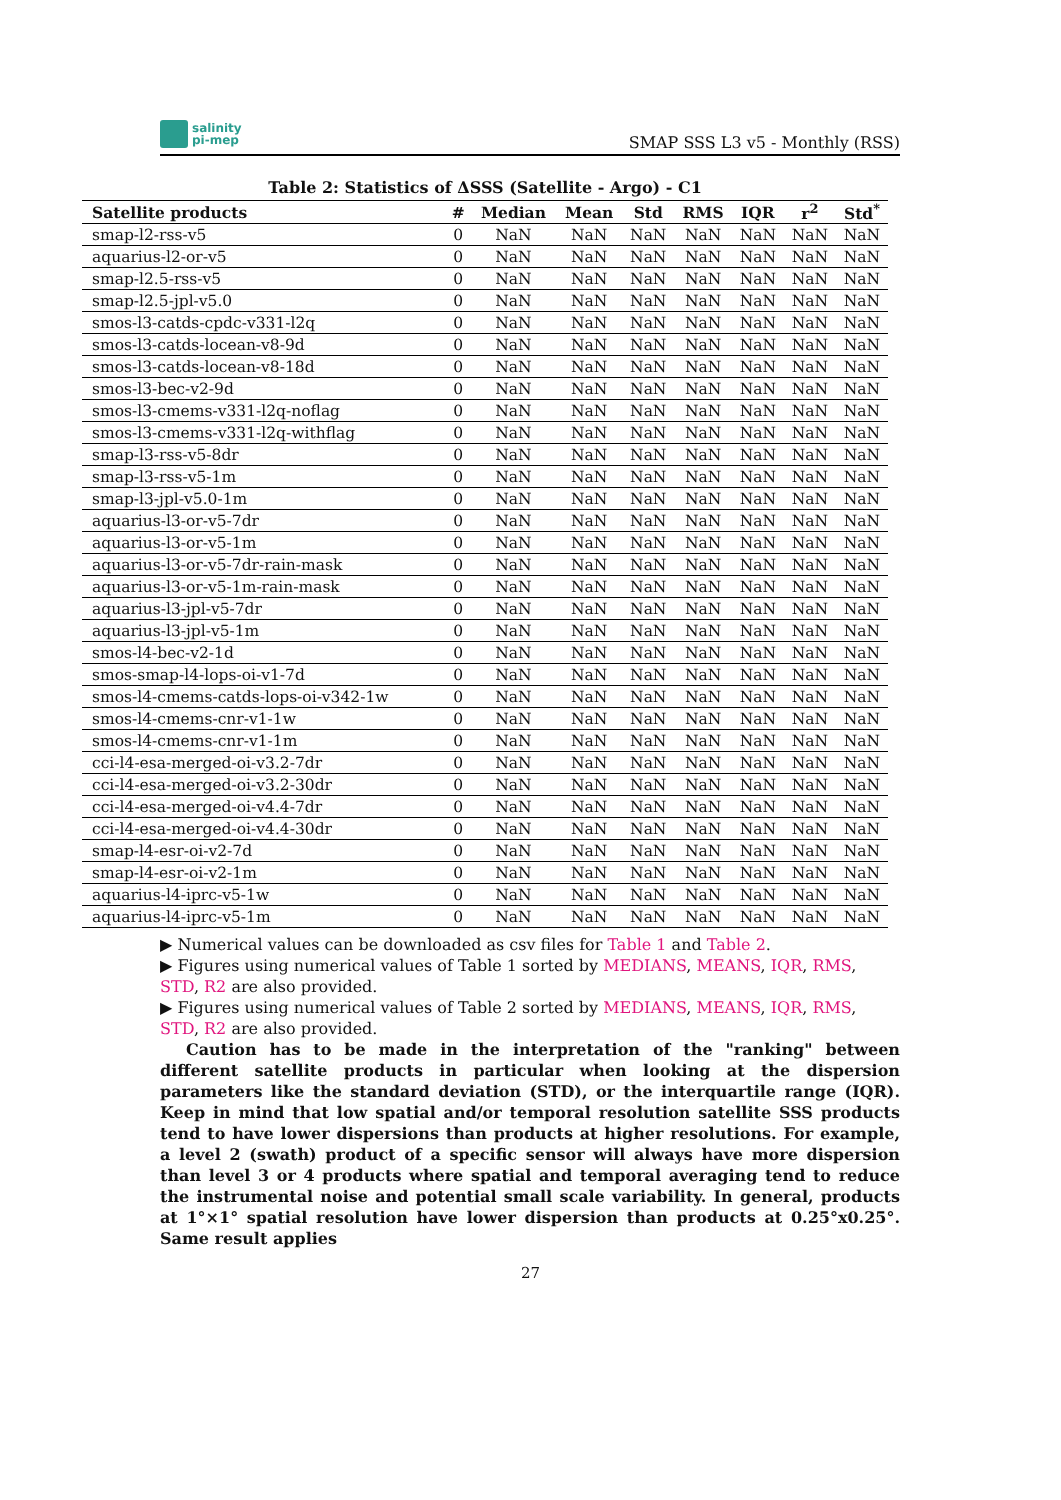salinity
pi-mep
SMAP SSS L3 v5 - Monthly (RSS)
Table 2: Statistics of ΔSSS (Satellite - Argo) - C1
| Satellite products | # | Median | Mean | Std | RMS | IQR | r<sup>2</sup> | Std<sup>*</sup> |
| --- | --- | --- | --- | --- | --- | --- | --- | --- |
| smap-l2-rss-v5 | 0 | NaN | NaN | NaN | NaN | NaN | NaN | NaN |
| aquarius-l2-or-v5 | 0 | NaN | NaN | NaN | NaN | NaN | NaN | NaN |
| smap-l2.5-rss-v5 | 0 | NaN | NaN | NaN | NaN | NaN | NaN | NaN |
| smap-l2.5-jpl-v5.0 | 0 | NaN | NaN | NaN | NaN | NaN | NaN | NaN |
| smos-l3-catds-cpdc-v331-l2q | 0 | NaN | NaN | NaN | NaN | NaN | NaN | NaN |
| smos-l3-catds-locean-v8-9d | 0 | NaN | NaN | NaN | NaN | NaN | NaN | NaN |
| smos-l3-catds-locean-v8-18d | 0 | NaN | NaN | NaN | NaN | NaN | NaN | NaN |
| smos-l3-bec-v2-9d | 0 | NaN | NaN | NaN | NaN | NaN | NaN | NaN |
| smos-l3-cmems-v331-l2q-noflag | 0 | NaN | NaN | NaN | NaN | NaN | NaN | NaN |
| smos-l3-cmems-v331-l2q-withflag | 0 | NaN | NaN | NaN | NaN | NaN | NaN | NaN |
| smap-l3-rss-v5-8dr | 0 | NaN | NaN | NaN | NaN | NaN | NaN | NaN |
| smap-l3-rss-v5-1m | 0 | NaN | NaN | NaN | NaN | NaN | NaN | NaN |
| smap-l3-jpl-v5.0-1m | 0 | NaN | NaN | NaN | NaN | NaN | NaN | NaN |
| aquarius-l3-or-v5-7dr | 0 | NaN | NaN | NaN | NaN | NaN | NaN | NaN |
| aquarius-l3-or-v5-1m | 0 | NaN | NaN | NaN | NaN | NaN | NaN | NaN |
| aquarius-l3-or-v5-7dr-rain-mask | 0 | NaN | NaN | NaN | NaN | NaN | NaN | NaN |
| aquarius-l3-or-v5-1m-rain-mask | 0 | NaN | NaN | NaN | NaN | NaN | NaN | NaN |
| aquarius-l3-jpl-v5-7dr | 0 | NaN | NaN | NaN | NaN | NaN | NaN | NaN |
| aquarius-l3-jpl-v5-1m | 0 | NaN | NaN | NaN | NaN | NaN | NaN | NaN |
| smos-l4-bec-v2-1d | 0 | NaN | NaN | NaN | NaN | NaN | NaN | NaN |
| smos-smap-l4-lops-oi-v1-7d | 0 | NaN | NaN | NaN | NaN | NaN | NaN | NaN |
| smos-l4-cmems-catds-lops-oi-v342-1w | 0 | NaN | NaN | NaN | NaN | NaN | NaN | NaN |
| smos-l4-cmems-cnr-v1-1w | 0 | NaN | NaN | NaN | NaN | NaN | NaN | NaN |
| smos-l4-cmems-cnr-v1-1m | 0 | NaN | NaN | NaN | NaN | NaN | NaN | NaN |
| cci-l4-esa-merged-oi-v3.2-7dr | 0 | NaN | NaN | NaN | NaN | NaN | NaN | NaN |
| cci-l4-esa-merged-oi-v3.2-30dr | 0 | NaN | NaN | NaN | NaN | NaN | NaN | NaN |
| cci-l4-esa-merged-oi-v4.4-7dr | 0 | NaN | NaN | NaN | NaN | NaN | NaN | NaN |
| cci-l4-esa-merged-oi-v4.4-30dr | 0 | NaN | NaN | NaN | NaN | NaN | NaN | NaN |
| smap-l4-esr-oi-v2-7d | 0 | NaN | NaN | NaN | NaN | NaN | NaN | NaN |
| smap-l4-esr-oi-v2-1m | 0 | NaN | NaN | NaN | NaN | NaN | NaN | NaN |
| aquarius-l4-iprc-v5-1w | 0 | NaN | NaN | NaN | NaN | NaN | NaN | NaN |
| aquarius-l4-iprc-v5-1m | 0 | NaN | NaN | NaN | NaN | NaN | NaN | NaN |
▶ Numerical values can be downloaded as csv files for Table 1 and Table 2.
▶ Figures using numerical values of Table 1 sorted by MEDIANS, MEANS, IQR, RMS, STD, R2 are also provided.
▶ Figures using numerical values of Table 2 sorted by MEDIANS, MEANS, IQR, RMS, STD, R2 are also provided.
Caution has to be made in the interpretation of the "ranking" between different satellite products in particular when looking at the dispersion parameters like the standard deviation (STD), or the interquartile range (IQR). Keep in mind that low spatial and/or temporal resolution satellite SSS products tend to have lower dispersions than products at higher resolutions. For example, a level 2 (swath) product of a specific sensor will always have more dispersion than level 3 or 4 products where spatial and temporal averaging tend to reduce the instrumental noise and potential small scale variability. In general, products at 1°×1° spatial resolution have lower dispersion than products at 0.25°x0.25°. Same result applies
27